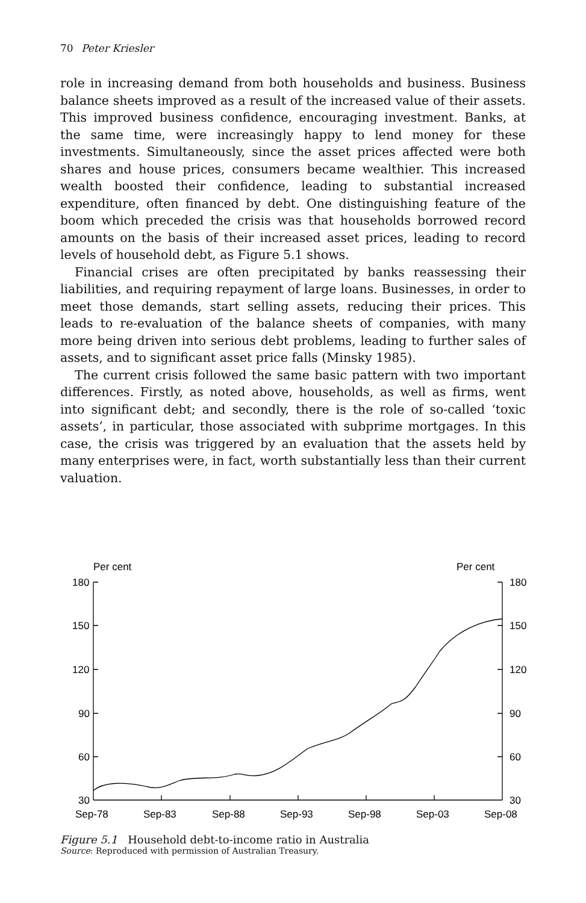70 Peter Kriesler
role in increasing demand from both households and business. Business balance sheets improved as a result of the increased value of their assets. This improved business confidence, encouraging investment. Banks, at the same time, were increasingly happy to lend money for these investments. Simultaneously, since the asset prices affected were both shares and house prices, consumers became wealthier. This increased wealth boosted their confidence, leading to substantial increased expenditure, often financed by debt. One distinguishing feature of the boom which preceded the crisis was that households borrowed record amounts on the basis of their increased asset prices, leading to record levels of household debt, as Figure 5.1 shows.
Financial crises are often precipitated by banks reassessing their liabilities, and requiring repayment of large loans. Businesses, in order to meet those demands, start selling assets, reducing their prices. This leads to re-evaluation of the balance sheets of companies, with many more being driven into serious debt problems, leading to further sales of assets, and to significant asset price falls (Minsky 1985).
The current crisis followed the same basic pattern with two important differences. Firstly, as noted above, households, as well as firms, went into significant debt; and secondly, there is the role of so-called ‘toxic assets’, in particular, those associated with subprime mortgages. In this case, the crisis was triggered by an evaluation that the assets held by many enterprises were, in fact, worth substantially less than their current valuation.
Per cent
Per cent
180
150
120
90
60
30
180
150
120
90
60
30
Sep-78
Sep-83
Sep-88
Sep-93
Sep-98
Sep-03
Sep-08
Figure 5.1 Household debt-to-income ratio in Australia
Source: Reproduced with permission of Australian Treasury.